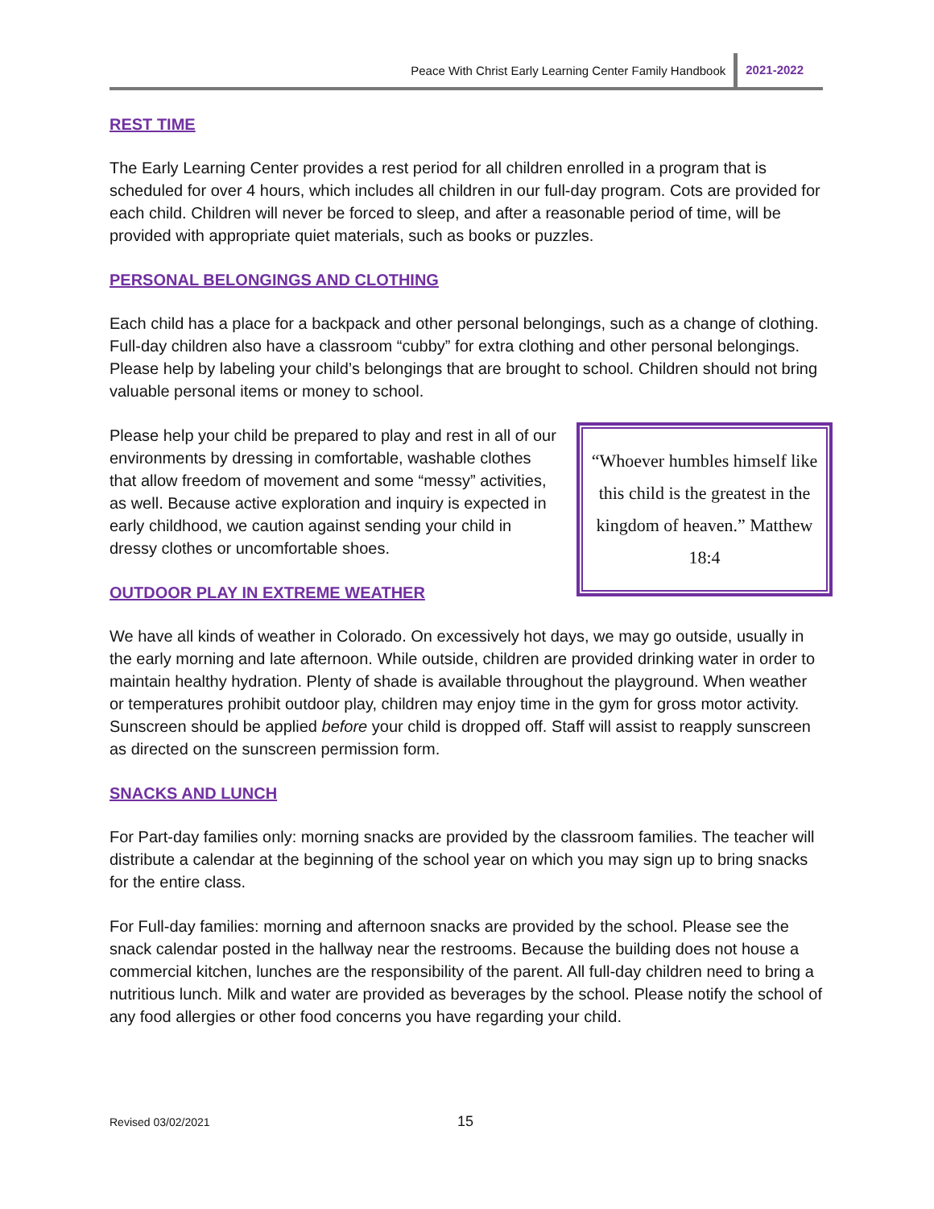Peace With Christ Early Learning Center Family Handbook 2021-2022
REST TIME
The Early Learning Center provides a rest period for all children enrolled in a program that is scheduled for over 4 hours, which includes all children in our full-day program. Cots are provided for each child. Children will never be forced to sleep, and after a reasonable period of time, will be provided with appropriate quiet materials, such as books or puzzles.
PERSONAL BELONGINGS AND CLOTHING
Each child has a place for a backpack and other personal belongings, such as a change of clothing. Full-day children also have a classroom “cubby” for extra clothing and other personal belongings. Please help by labeling your child’s belongings that are brought to school. Children should not bring valuable personal items or money to school.
“Whoever humbles himself like this child is the greatest in the kingdom of heaven.” Matthew 18:4
Please help your child be prepared to play and rest in all of our environments by dressing in comfortable, washable clothes that allow freedom of movement and some “messy” activities, as well. Because active exploration and inquiry is expected in early childhood, we caution against sending your child in dressy clothes or uncomfortable shoes.
OUTDOOR PLAY IN EXTREME WEATHER
We have all kinds of weather in Colorado. On excessively hot days, we may go outside, usually in the early morning and late afternoon. While outside, children are provided drinking water in order to maintain healthy hydration. Plenty of shade is available throughout the playground. When weather or temperatures prohibit outdoor play, children may enjoy time in the gym for gross motor activity. Sunscreen should be applied before your child is dropped off. Staff will assist to reapply sunscreen as directed on the sunscreen permission form.
SNACKS AND LUNCH
For Part-day families only: morning snacks are provided by the classroom families. The teacher will distribute a calendar at the beginning of the school year on which you may sign up to bring snacks for the entire class.
For Full-day families: morning and afternoon snacks are provided by the school. Please see the snack calendar posted in the hallway near the restrooms. Because the building does not house a commercial kitchen, lunches are the responsibility of the parent. All full-day children need to bring a nutritious lunch. Milk and water are provided as beverages by the school. Please notify the school of any food allergies or other food concerns you have regarding your child.
Revised 03/02/2021 15